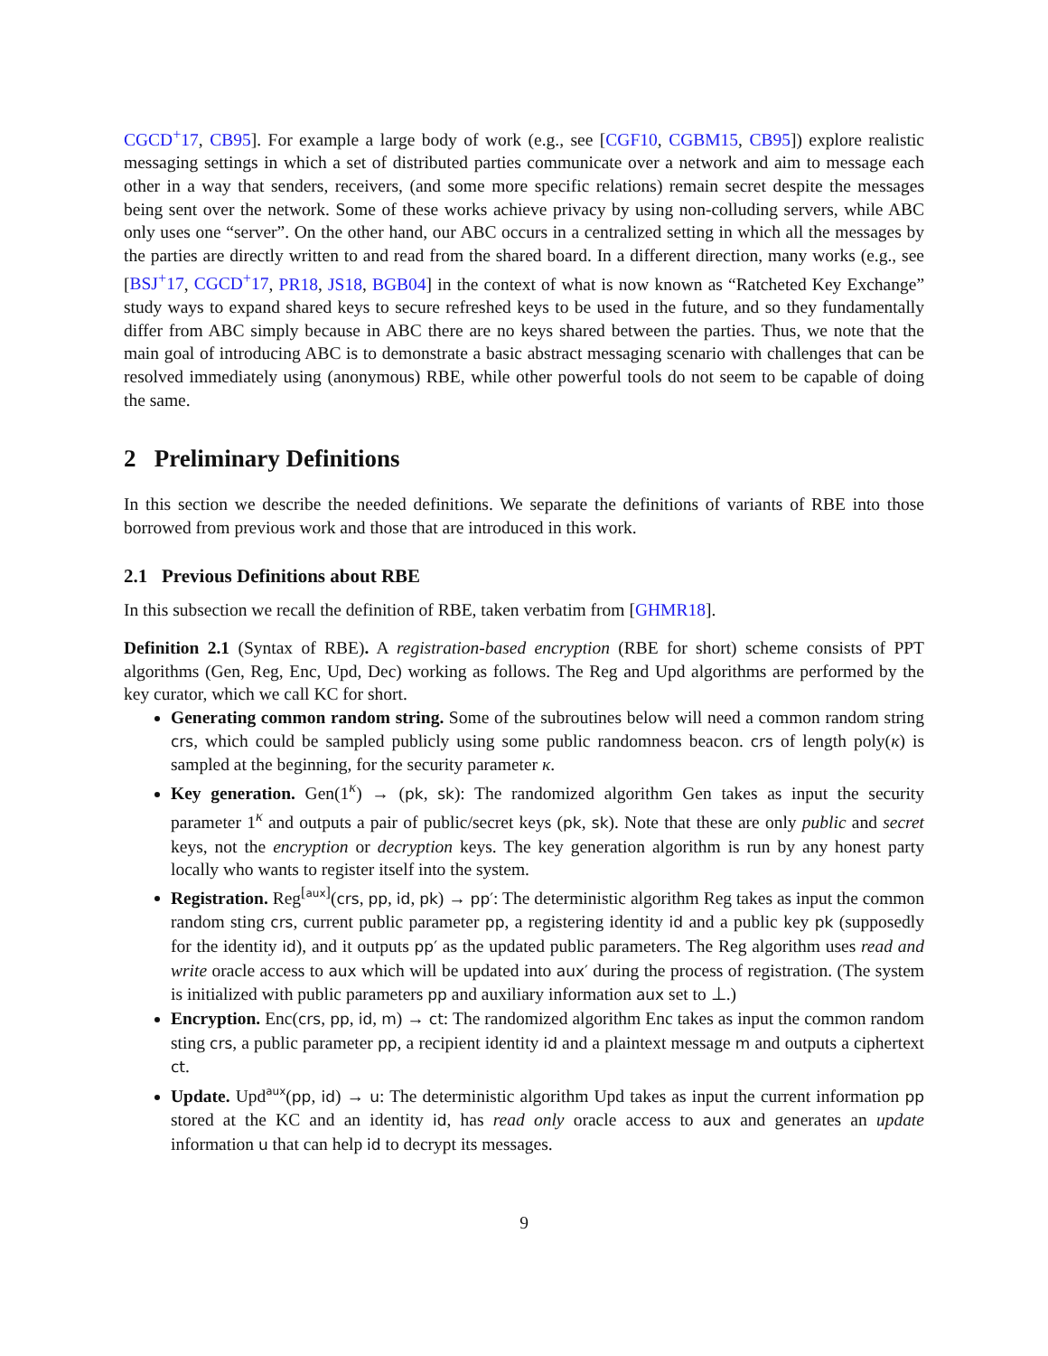CGCD<sup>+</sup>17, CB95]. For example a large body of work (e.g., see [CGF10, CGBM15, CB95]) explore realistic messaging settings in which a set of distributed parties communicate over a network and aim to message each other in a way that senders, receivers, (and some more specific relations) remain secret despite the messages being sent over the network. Some of these works achieve privacy by using non-colluding servers, while ABC only uses one “server”. On the other hand, our ABC occurs in a centralized setting in which all the messages by the parties are directly written to and read from the shared board. In a different direction, many works (e.g., see [BSJ<sup>+</sup>17, CGCD<sup>+</sup>17, PR18, JS18, BGB04] in the context of what is now known as “Ratcheted Key Exchange” study ways to expand shared keys to secure refreshed keys to be used in the future, and so they fundamentally differ from ABC simply because in ABC there are no keys shared between the parties. Thus, we note that the main goal of introducing ABC is to demonstrate a basic abstract messaging scenario with challenges that can be resolved immediately using (anonymous) RBE, while other powerful tools do not seem to be capable of doing the same.
2 Preliminary Definitions
In this section we describe the needed definitions. We separate the definitions of variants of RBE into those borrowed from previous work and those that are introduced in this work.
2.1 Previous Definitions about RBE
In this subsection we recall the definition of RBE, taken verbatim from [GHMR18].
Definition 2.1 (Syntax of RBE). A registration-based encryption (RBE for short) scheme consists of PPT algorithms (Gen, Reg, Enc, Upd, Dec) working as follows. The Reg and Upd algorithms are performed by the key curator, which we call KC for short.
Generating common random string. Some of the subroutines below will need a common random string crs, which could be sampled publicly using some public randomness beacon. crs of length poly(κ) is sampled at the beginning, for the security parameter κ.
Key generation. Gen(1<sup>κ</sup>) → (pk, sk): The randomized algorithm Gen takes as input the security parameter 1<sup>κ</sup> and outputs a pair of public/secret keys (pk, sk). Note that these are only public and secret keys, not the encryption or decryption keys. The key generation algorithm is run by any honest party locally who wants to register itself into the system.
Registration. Reg<sup>[aux]</sup>(crs, pp, id, pk) → pp′: The deterministic algorithm Reg takes as input the common random sting crs, current public parameter pp, a registering identity id and a public key pk (supposedly for the identity id), and it outputs pp′ as the updated public parameters. The Reg algorithm uses read and write oracle access to aux which will be updated into aux′ during the process of registration. (The system is initialized with public parameters pp and auxiliary information aux set to ⊥.)
Encryption. Enc(crs, pp, id, m) → ct: The randomized algorithm Enc takes as input the common random sting crs, a public parameter pp, a recipient identity id and a plaintext message m and outputs a ciphertext ct.
Update. Upd<sup>aux</sup>(pp, id) → u: The deterministic algorithm Upd takes as input the current information pp stored at the KC and an identity id, has read only oracle access to aux and generates an update information u that can help id to decrypt its messages.
9